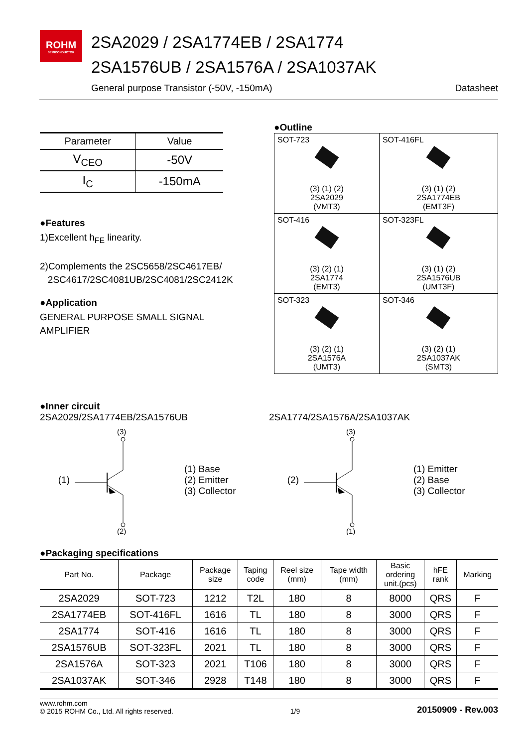ROHM
SEMICONDUCTOR
2SA2029 / 2SA1774EB / 2SA1774
2SA1576UB / 2SA1576A / 2SA1037AK
General purpose Transistor (-50V, -150mA) Datasheet
| Parameter | Value |
| --- | --- |
| V<sub>CEO</sub> | -50V |
| I<sub>C</sub> | -150mA |
●Features
1)Excellent h<sub>FE</sub> linearity.
2)Complements the 2SC5658/2SC4617EB/
2SC4617/2SC4081UB/2SC4081/2SC2412K
●Application
GENERAL PURPOSE SMALL SIGNAL
AMPLIFIER
●Outline
| SOT-723 (3) (1) (2) 2SA2029 (VMT3) | SOT-416FL (3) (1) (2) 2SA1774EB (EMT3F) |
| SOT-416 (3) (2) (1) 2SA1774 (EMT3) | SOT-323FL (3) (1) (2) 2SA1576UB (UMT3F) |
| SOT-323 (3) (2) (1) 2SA1576A (UMT3) | SOT-346 (3) (2) (1) 2SA1037AK (SMT3) |
●Inner circuit
2SA2029/2SA1774EB/2SA1576UB
(1)
(3)
(2)
(1) Base
(2) Emitter
(3) Collector
2SA1774/2SA1576A/2SA1037AK
(2)
(3)
(1)
(1) Emitter
(2) Base
(3) Collector
●Packaging specifications
| Part No. | Package | Package size | Taping code | Reel size (mm) | Tape width (mm) | Basic ordering unit.(pcs) | hFE rank | Marking |
| --- | --- | --- | --- | --- | --- | --- | --- | --- |
| 2SA2029 | SOT-723 | 1212 | T2L | 180 | 8 | 8000 | QRS | F |
| 2SA1774EB | SOT-416FL | 1616 | TL | 180 | 8 | 3000 | QRS | F |
| 2SA1774 | SOT-416 | 1616 | TL | 180 | 8 | 3000 | QRS | F |
| 2SA1576UB | SOT-323FL | 2021 | TL | 180 | 8 | 3000 | QRS | F |
| 2SA1576A | SOT-323 | 2021 | T106 | 180 | 8 | 3000 | QRS | F |
| 2SA1037AK | SOT-346 | 2928 | T148 | 180 | 8 | 3000 | QRS | F |
www.rohm.com
© 2015 ROHM Co., Ltd. All rights reserved. 1/9 20150909 - Rev.003